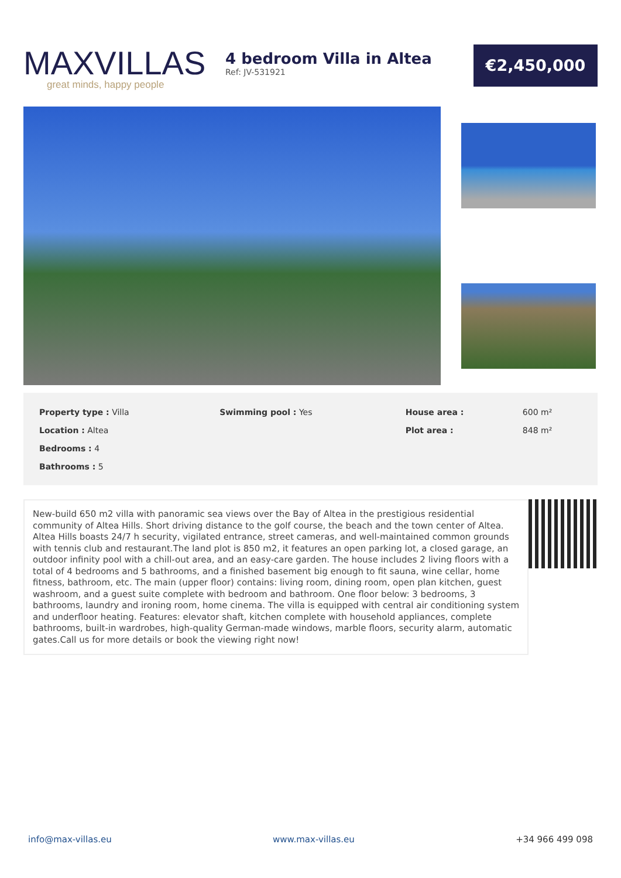MAXVILLAS
great minds, happy people
4 bedroom Villa in Altea
Ref: JV-531921
€2,450,000
| Property type : Villa | Swimming pool : Yes | House area : | 600 m² |
| Location : Altea | | Plot area : | 848 m² |
| Bedrooms : 4 | | | |
| Bathrooms : 5 | | | |
New-build 650 m2 villa with panoramic sea views over the Bay of Altea in the prestigious residential community of Altea Hills. Short driving distance to the golf course, the beach and the town center of Altea. Altea Hills boasts 24/7 h security, vigilated entrance, street cameras, and well-maintained common grounds with tennis club and restaurant.The land plot is 850 m2, it features an open parking lot, a closed garage, an outdoor infinity pool with a chill-out area, and an easy-care garden. The house includes 2 living floors with a total of 4 bedrooms and 5 bathrooms, and a finished basement big enough to fit sauna, wine cellar, home fitness, bathroom, etc. The main (upper floor) contains: living room, dining room, open plan kitchen, guest washroom, and a guest suite complete with bedroom and bathroom. One floor below: 3 bedrooms, 3 bathrooms, laundry and ironing room, home cinema. The villa is equipped with central air conditioning system and underfloor heating. Features: elevator shaft, kitchen complete with household appliances, complete bathrooms, built-in wardrobes, high-quality German-made windows, marble floors, security alarm, automatic gates.Call us for more details or book the viewing right now!
info@max-villas.eu www.max-villas.eu +34 966 499 098